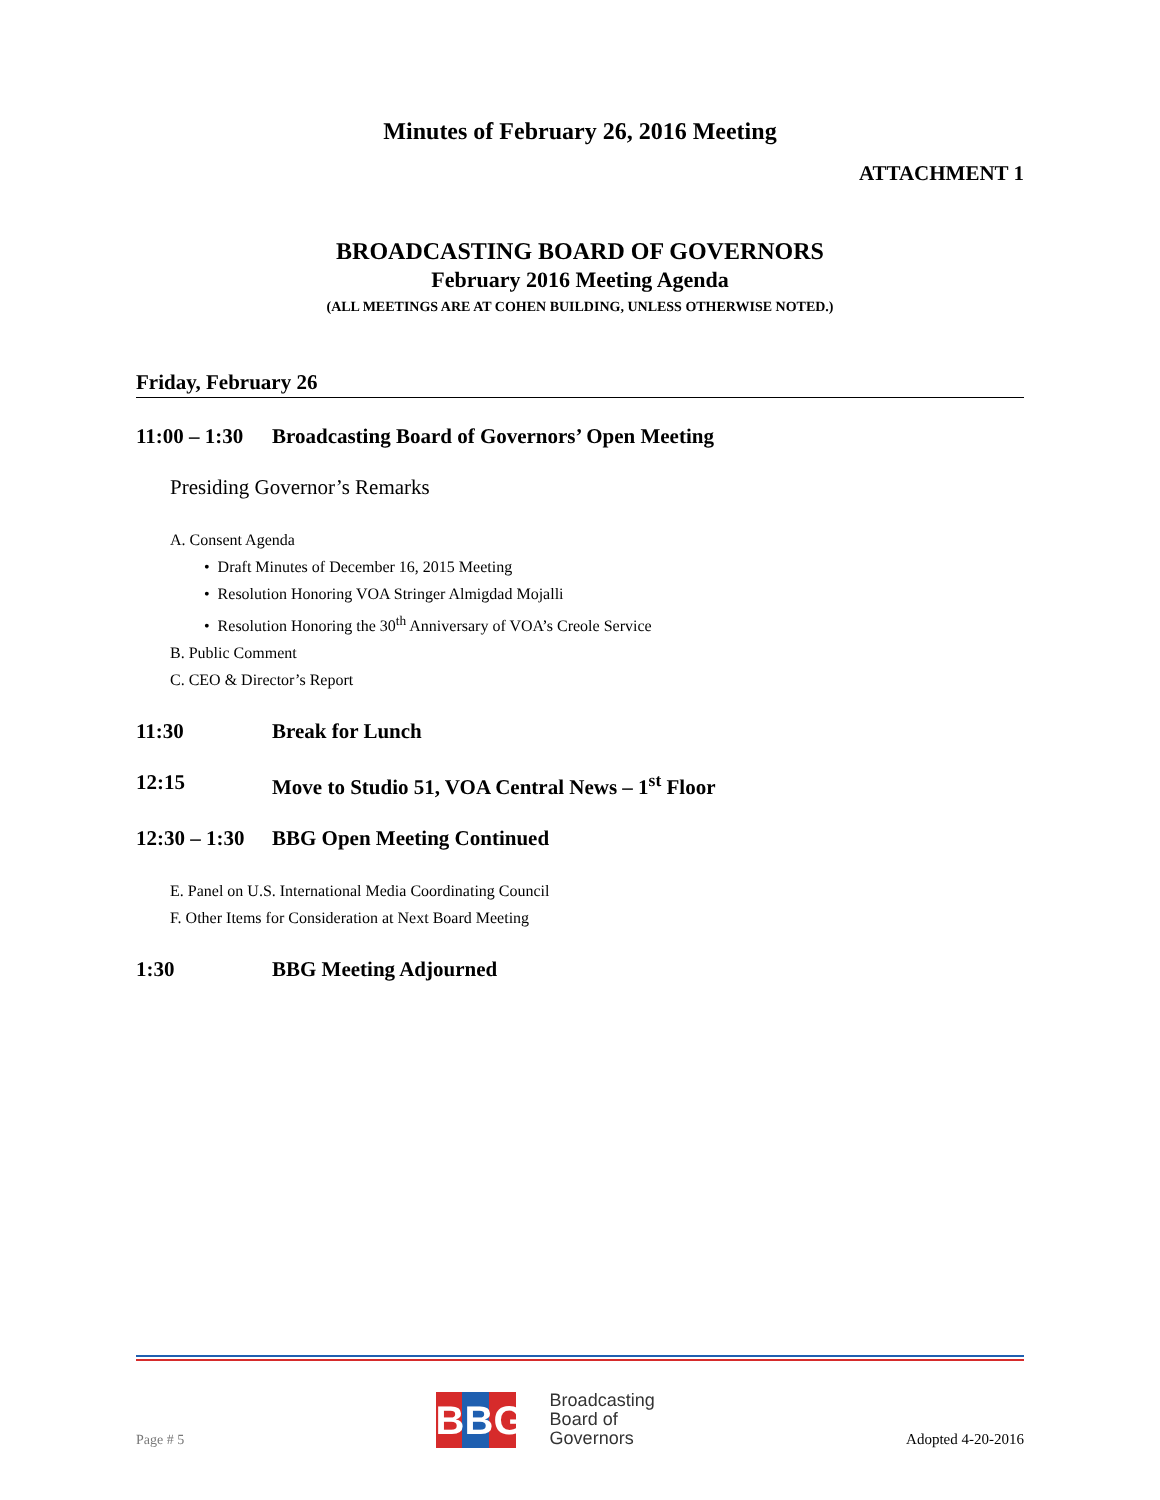Minutes of February 26, 2016 Meeting
ATTACHMENT 1
BROADCASTING BOARD OF GOVERNORS
February 2016 Meeting Agenda
(ALL MEETINGS ARE AT COHEN BUILDING, UNLESS OTHERWISE NOTED.)
Friday, February 26
11:00 – 1:30 Broadcasting Board of Governors’ Open Meeting
Presiding Governor’s Remarks
A. Consent Agenda
• Draft Minutes of December 16, 2015 Meeting
• Resolution Honoring VOA Stringer Almigdad Mojalli
• Resolution Honoring the 30<sup>th</sup> Anniversary of VOA’s Creole Service
B. Public Comment
C. CEO & Director’s Report
11:30 Break for Lunch
12:15 Move to Studio 51, VOA Central News – 1<sup>st</sup> Floor
12:30 – 1:30 BBG Open Meeting Continued
E. Panel on U.S. International Media Coordinating Council
F. Other Items for Consideration at Next Board Meeting
1:30 BBG Meeting Adjourned
Page # 5
BBG
Broadcasting
Board of
Governors
Adopted 4-20-2016